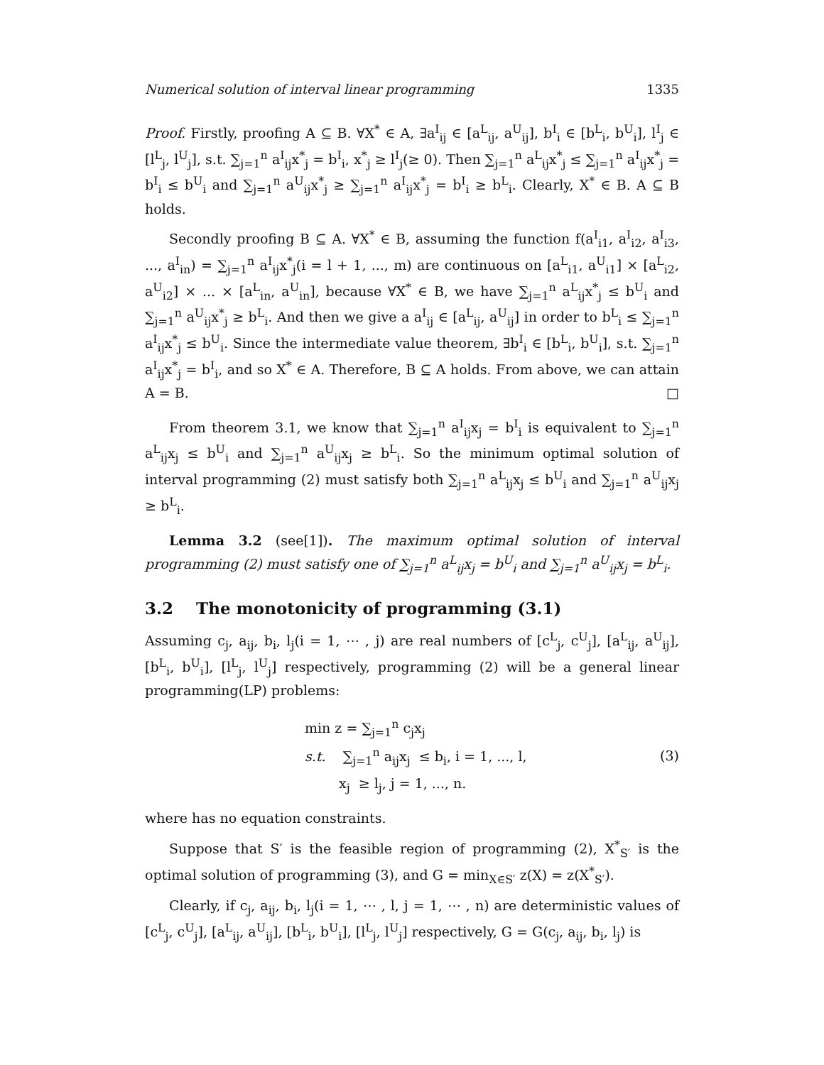Numerical solution of interval linear programming 1335
Proof. Firstly, proofing A ⊆ B. ∀X<sup>*</sup> ∈ A, ∃a<sup>I</sup><sub>ij</sub> ∈ [a<sup>L</sup><sub>ij</sub>, a<sup>U</sup><sub>ij</sub>], b<sup>I</sup><sub>i</sub> ∈ [b<sup>L</sup><sub>i</sub>, b<sup>U</sup><sub>i</sub>], l<sup>I</sup><sub>j</sub> ∈ [l<sup>L</sup><sub>j</sub>, l<sup>U</sup><sub>j</sub>], s.t. ∑<sub>j=1</sub><sup>n</sup> a<sup>I</sup><sub>ij</sub>x<sup>*</sup><sub>j</sub> = b<sup>I</sup><sub>i</sub>, x<sup>*</sup><sub>j</sub> ≥ l<sup>I</sup><sub>j</sub>(≥ 0). Then ∑<sub>j=1</sub><sup>n</sup> a<sup>L</sup><sub>ij</sub>x<sup>*</sup><sub>j</sub> ≤ ∑<sub>j=1</sub><sup>n</sup> a<sup>I</sup><sub>ij</sub>x<sup>*</sup><sub>j</sub> = b<sup>I</sup><sub>i</sub> ≤ b<sup>U</sup><sub>i</sub> and ∑<sub>j=1</sub><sup>n</sup> a<sup>U</sup><sub>ij</sub>x<sup>*</sup><sub>j</sub> ≥ ∑<sub>j=1</sub><sup>n</sup> a<sup>I</sup><sub>ij</sub>x<sup>*</sup><sub>j</sub> = b<sup>I</sup><sub>i</sub> ≥ b<sup>L</sup><sub>i</sub>. Clearly, X<sup>*</sup> ∈ B. A ⊆ B holds.
Secondly proofing B ⊆ A. ∀X<sup>*</sup> ∈ B, assuming the function f(a<sup>I</sup><sub>i1</sub>, a<sup>I</sup><sub>i2</sub>, a<sup>I</sup><sub>i3</sub>, ..., a<sup>I</sup><sub>in</sub>) = ∑<sub>j=1</sub><sup>n</sup> a<sup>I</sup><sub>ij</sub>x<sup>*</sup><sub>j</sub>(i = l + 1, ..., m) are continuous on [a<sup>L</sup><sub>i1</sub>, a<sup>U</sup><sub>i1</sub>] × [a<sup>L</sup><sub>i2</sub>, a<sup>U</sup><sub>i2</sub>] × ... × [a<sup>L</sup><sub>in</sub>, a<sup>U</sup><sub>in</sub>], because ∀X<sup>*</sup> ∈ B, we have ∑<sub>j=1</sub><sup>n</sup> a<sup>L</sup><sub>ij</sub>x<sup>*</sup><sub>j</sub> ≤ b<sup>U</sup><sub>i</sub> and ∑<sub>j=1</sub><sup>n</sup> a<sup>U</sup><sub>ij</sub>x<sup>*</sup><sub>j</sub> ≥ b<sup>L</sup><sub>i</sub>. And then we give a a<sup>I</sup><sub>ij</sub> ∈ [a<sup>L</sup><sub>ij</sub>, a<sup>U</sup><sub>ij</sub>] in order to b<sup>L</sup><sub>i</sub> ≤ ∑<sub>j=1</sub><sup>n</sup> a<sup>I</sup><sub>ij</sub>x<sup>*</sup><sub>j</sub> ≤ b<sup>U</sup><sub>i</sub>. Since the intermediate value theorem, ∃b<sup>I</sup><sub>i</sub> ∈ [b<sup>L</sup><sub>i</sub>, b<sup>U</sup><sub>i</sub>], s.t. ∑<sub>j=1</sub><sup>n</sup> a<sup>I</sup><sub>ij</sub>x<sup>*</sup><sub>j</sub> = b<sup>I</sup><sub>i</sub>, and so X<sup>*</sup> ∈ A. Therefore, B ⊆ A holds. From above, we can attain A = B. □
From theorem 3.1, we know that ∑<sub>j=1</sub><sup>n</sup> a<sup>I</sup><sub>ij</sub>x<sub>j</sub> = b<sup>I</sup><sub>i</sub> is equivalent to ∑<sub>j=1</sub><sup>n</sup> a<sup>L</sup><sub>ij</sub>x<sub>j</sub> ≤ b<sup>U</sup><sub>i</sub> and ∑<sub>j=1</sub><sup>n</sup> a<sup>U</sup><sub>ij</sub>x<sub>j</sub> ≥ b<sup>L</sup><sub>i</sub>. So the minimum optimal solution of interval programming (2) must satisfy both ∑<sub>j=1</sub><sup>n</sup> a<sup>L</sup><sub>ij</sub>x<sub>j</sub> ≤ b<sup>U</sup><sub>i</sub> and ∑<sub>j=1</sub><sup>n</sup> a<sup>U</sup><sub>ij</sub>x<sub>j</sub> ≥ b<sup>L</sup><sub>i</sub>.
Lemma 3.2 (see[1]). The maximum optimal solution of interval programming (2) must satisfy one of ∑<sub>j=1</sub><sup>n</sup> a<sup>L</sup><sub>ij</sub>x<sub>j</sub> = b<sup>U</sup><sub>i</sub> and ∑<sub>j=1</sub><sup>n</sup> a<sup>U</sup><sub>ij</sub>x<sub>j</sub> = b<sup>L</sup><sub>i</sub>.
3.2 The monotonicity of programming (3.1)
Assuming c<sub>j</sub>, a<sub>ij</sub>, b<sub>i</sub>, l<sub>j</sub>(i = 1, ⋯ , j) are real numbers of [c<sup>L</sup><sub>j</sub>, c<sup>U</sup><sub>j</sub>], [a<sup>L</sup><sub>ij</sub>, a<sup>U</sup><sub>ij</sub>], [b<sup>L</sup><sub>i</sub>, b<sup>U</sup><sub>i</sub>], [l<sup>L</sup><sub>j</sub>, l<sup>U</sup><sub>j</sub>] respectively, programming (2) will be a general linear programming(LP) problems:
min z = ∑<sub>j=1</sub><sup>n</sup> c<sub>j</sub>x<sub>j</sub>
s.t. ∑<sub>j=1</sub><sup>n</sup> a<sub>ij</sub>x<sub>j</sub> ≤ b<sub>i</sub>, i = 1, ..., l,
x<sub>j</sub> ≥ l<sub>j</sub>, j = 1, ..., n.
(3)
where has no equation constraints.
Suppose that S′ is the feasible region of programming (2), X<sup>*</sup><sub>S′</sub> is the optimal solution of programming (3), and G = min<sub>X∈S′</sub> z(X) = z(X<sup>*</sup><sub>S′</sub>).
Clearly, if c<sub>j</sub>, a<sub>ij</sub>, b<sub>i</sub>, l<sub>j</sub>(i = 1, ⋯ , l, j = 1, ⋯ , n) are deterministic values of [c<sup>L</sup><sub>j</sub>, c<sup>U</sup><sub>j</sub>], [a<sup>L</sup><sub>ij</sub>, a<sup>U</sup><sub>ij</sub>], [b<sup>L</sup><sub>i</sub>, b<sup>U</sup><sub>i</sub>], [l<sup>L</sup><sub>j</sub>, l<sup>U</sup><sub>j</sub>] respectively, G = G(c<sub>j</sub>, a<sub>ij</sub>, b<sub>i</sub>, l<sub>j</sub>) is